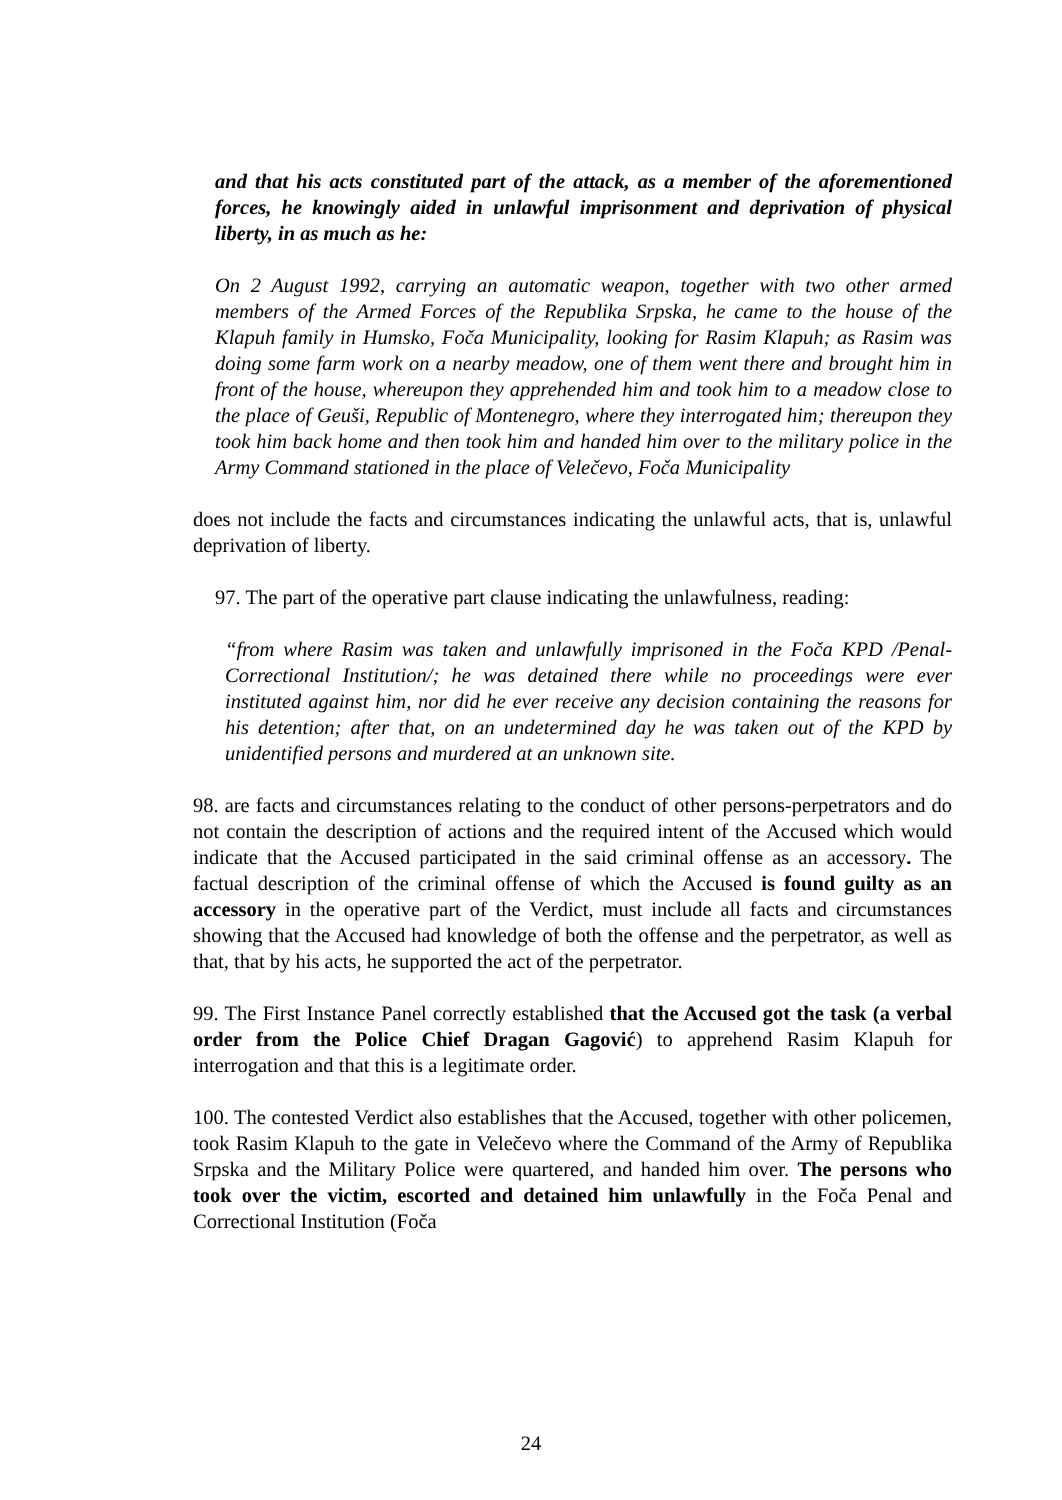and that his acts constituted part of the attack, as a member of the aforementioned forces, he knowingly aided in unlawful imprisonment and deprivation of physical liberty, in as much as he:
On 2 August 1992, carrying an automatic weapon, together with two other armed members of the Armed Forces of the Republika Srpska, he came to the house of the Klapuh family in Humsko, Foča Municipality, looking for Rasim Klapuh; as Rasim was doing some farm work on a nearby meadow, one of them went there and brought him in front of the house, whereupon they apprehended him and took him to a meadow close to the place of Geuši, Republic of Montenegro, where they interrogated him; thereupon they took him back home and then took him and handed him over to the military police in the Army Command stationed in the place of Velečevo, Foča Municipality
does not include the facts and circumstances indicating the unlawful acts, that is, unlawful deprivation of liberty.
97. The part of the operative part clause indicating the unlawfulness, reading:
“from where Rasim was taken and unlawfully imprisoned in the Foča KPD /Penal-Correctional Institution/; he was detained there while no proceedings were ever instituted against him, nor did he ever receive any decision containing the reasons for his detention; after that, on an undetermined day he was taken out of the KPD by unidentified persons and murdered at an unknown site.
98. are facts and circumstances relating to the conduct of other persons-perpetrators and do not contain the description of actions and the required intent of the Accused which would indicate that the Accused participated in the said criminal offense as an accessory. The factual description of the criminal offense of which the Accused is found guilty as an accessory in the operative part of the Verdict, must include all facts and circumstances showing that the Accused had knowledge of both the offense and the perpetrator, as well as that, that by his acts, he supported the act of the perpetrator.
99. The First Instance Panel correctly established that the Accused got the task (a verbal order from the Police Chief Dragan Gagović) to apprehend Rasim Klapuh for interrogation and that this is a legitimate order.
100. The contested Verdict also establishes that the Accused, together with other policemen, took Rasim Klapuh to the gate in Velečevo where the Command of the Army of Republika Srpska and the Military Police were quartered, and handed him over. The persons who took over the victim, escorted and detained him unlawfully in the Foča Penal and Correctional Institution (Foča
24